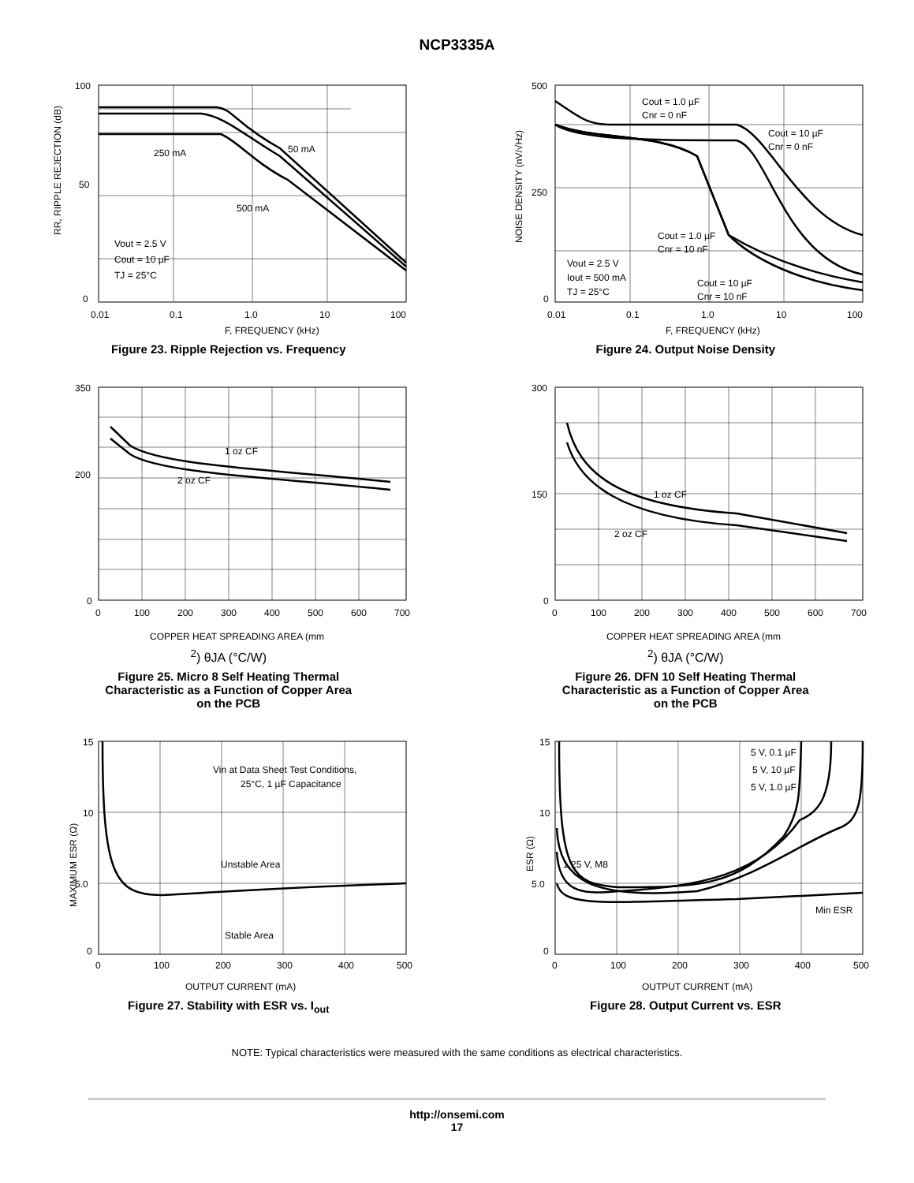NCP3335A
100
50
0
0.01
0.1
1.0
10
100
250 mA
50 mA
500 mA
Vout = 2.5 V
Cout = 10 µF
TJ = 25°C
F, FREQUENCY (kHz)
RR, RIPPLE REJECTION (dB)
Figure 23. Ripple Rejection vs. Frequency
500
250
0
0.01
0.1
1.0
10
100
Cout = 1.0 µF
Cnr = 0 nF
Cout = 10 µF
Cnr = 0 nF
Cout = 1.0 µF
Cnr = 10 nF
Cout = 10 µF
Cnr = 10 nF
Vout = 2.5 V
Iout = 500 mA
TJ = 25°C
F, FREQUENCY (kHz)
NOISE DENSITY (nV/√Hz)
Figure 24. Output Noise Density
350
200
0
0
100
200
300
400
500
600
700
1 oz CF
2 oz CF
COPPER HEAT SPREADING AREA (mm2)
θJA (°C/W)
Figure 25. Micro 8 Self Heating Thermal
Characteristic as a Function of Copper Area
on the PCB
300
150
0
0
100
200
300
400
500
600
700
1 oz CF
2 oz CF
COPPER HEAT SPREADING AREA (mm2)
θJA (°C/W)
Figure 26. DFN 10 Self Heating Thermal
Characteristic as a Function of Copper Area
on the PCB
15
10
5.0
0
0
100
200
300
400
500
Vin at Data Sheet Test Conditions,
25°C, 1 µF Capacitance
Unstable Area
Stable Area
OUTPUT CURRENT (mA)
MAXIMUM ESR (Ω)
Figure 27. Stability with ESR vs. I<sub>out</sub>
15
10
5.0
0
0
100
200
300
400
500
5 V, 0.1 µF
5 V, 10 µF
5 V, 1.0 µF
1.25 V, M8
Min ESR
OUTPUT CURRENT (mA)
ESR (Ω)
Figure 28. Output Current vs. ESR
NOTE: Typical characteristics were measured with the same conditions as electrical characteristics.
http://onsemi.com
17